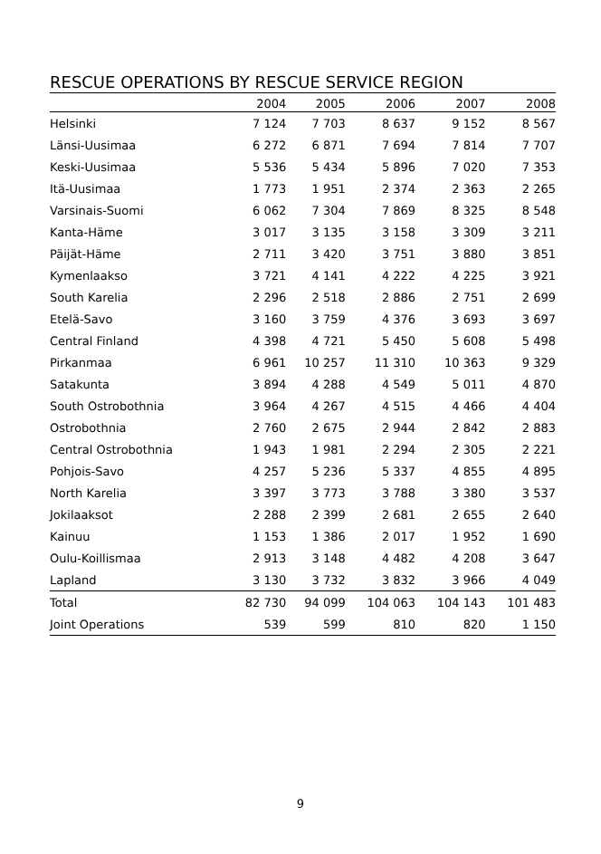RESCUE OPERATIONS BY RESCUE SERVICE REGION
| | 2004 | 2005 | 2006 | 2007 | 2008 |
| --- | --- | --- | --- | --- | --- |
| Helsinki | 7 124 | 7 703 | 8 637 | 9 152 | 8 567 |
| Länsi-Uusimaa | 6 272 | 6 871 | 7 694 | 7 814 | 7 707 |
| Keski-Uusimaa | 5 536 | 5 434 | 5 896 | 7 020 | 7 353 |
| Itä-Uusimaa | 1 773 | 1 951 | 2 374 | 2 363 | 2 265 |
| Varsinais-Suomi | 6 062 | 7 304 | 7 869 | 8 325 | 8 548 |
| Kanta-Häme | 3 017 | 3 135 | 3 158 | 3 309 | 3 211 |
| Päijät-Häme | 2 711 | 3 420 | 3 751 | 3 880 | 3 851 |
| Kymenlaakso | 3 721 | 4 141 | 4 222 | 4 225 | 3 921 |
| South Karelia | 2 296 | 2 518 | 2 886 | 2 751 | 2 699 |
| Etelä-Savo | 3 160 | 3 759 | 4 376 | 3 693 | 3 697 |
| Central Finland | 4 398 | 4 721 | 5 450 | 5 608 | 5 498 |
| Pirkanmaa | 6 961 | 10 257 | 11 310 | 10 363 | 9 329 |
| Satakunta | 3 894 | 4 288 | 4 549 | 5 011 | 4 870 |
| South Ostrobothnia | 3 964 | 4 267 | 4 515 | 4 466 | 4 404 |
| Ostrobothnia | 2 760 | 2 675 | 2 944 | 2 842 | 2 883 |
| Central Ostrobothnia | 1 943 | 1 981 | 2 294 | 2 305 | 2 221 |
| Pohjois-Savo | 4 257 | 5 236 | 5 337 | 4 855 | 4 895 |
| North Karelia | 3 397 | 3 773 | 3 788 | 3 380 | 3 537 |
| Jokilaaksot | 2 288 | 2 399 | 2 681 | 2 655 | 2 640 |
| Kainuu | 1 153 | 1 386 | 2 017 | 1 952 | 1 690 |
| Oulu-Koillismaa | 2 913 | 3 148 | 4 482 | 4 208 | 3 647 |
| Lapland | 3 130 | 3 732 | 3 832 | 3 966 | 4 049 |
| Total | 82 730 | 94 099 | 104 063 | 104 143 | 101 483 |
| Joint Operations | 539 | 599 | 810 | 820 | 1 150 |
9